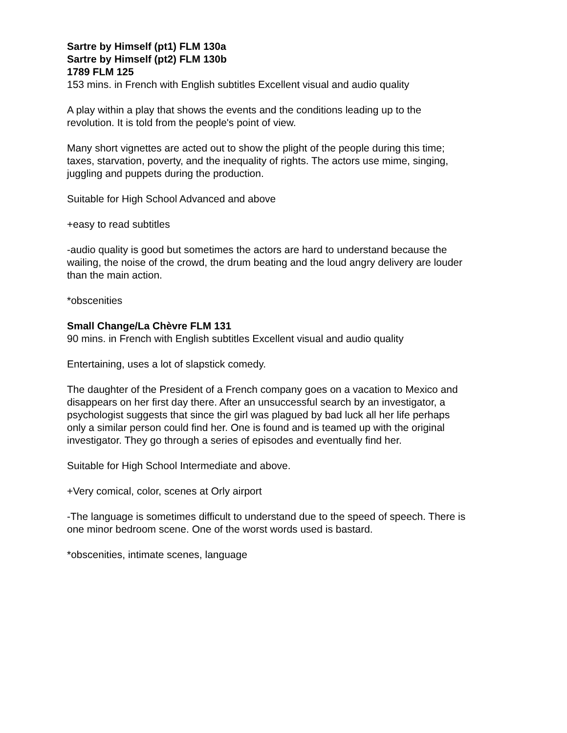Sartre by Himself (pt1) FLM 130a
Sartre by Himself (pt2) FLM 130b
1789 FLM 125
153 mins. in French with English subtitles Excellent visual and audio quality
A play within a play that shows the events and the conditions leading up to the
revolution. It is told from the people's point of view.
Many short vignettes are acted out to show the plight of the people during this time;
taxes, starvation, poverty, and the inequality of rights. The actors use mime, singing,
juggling and puppets during the production.
Suitable for High School Advanced and above
+easy to read subtitles
-audio quality is good but sometimes the actors are hard to understand because the
wailing, the noise of the crowd, the drum beating and the loud angry delivery are louder
than the main action.
*obscenities
Small Change/La Chèvre FLM 131
90 mins. in French with English subtitles Excellent visual and audio quality
Entertaining, uses a lot of slapstick comedy.
The daughter of the President of a French company goes on a vacation to Mexico and
disappears on her first day there. After an unsuccessful search by an investigator, a
psychologist suggests that since the girl was plagued by bad luck all her life perhaps
only a similar person could find her. One is found and is teamed up with the original
investigator. They go through a series of episodes and eventually find her.
Suitable for High School Intermediate and above.
+Very comical, color, scenes at Orly airport
-The language is sometimes difficult to understand due to the speed of speech. There is
one minor bedroom scene. One of the worst words used is bastard.
*obscenities, intimate scenes, language